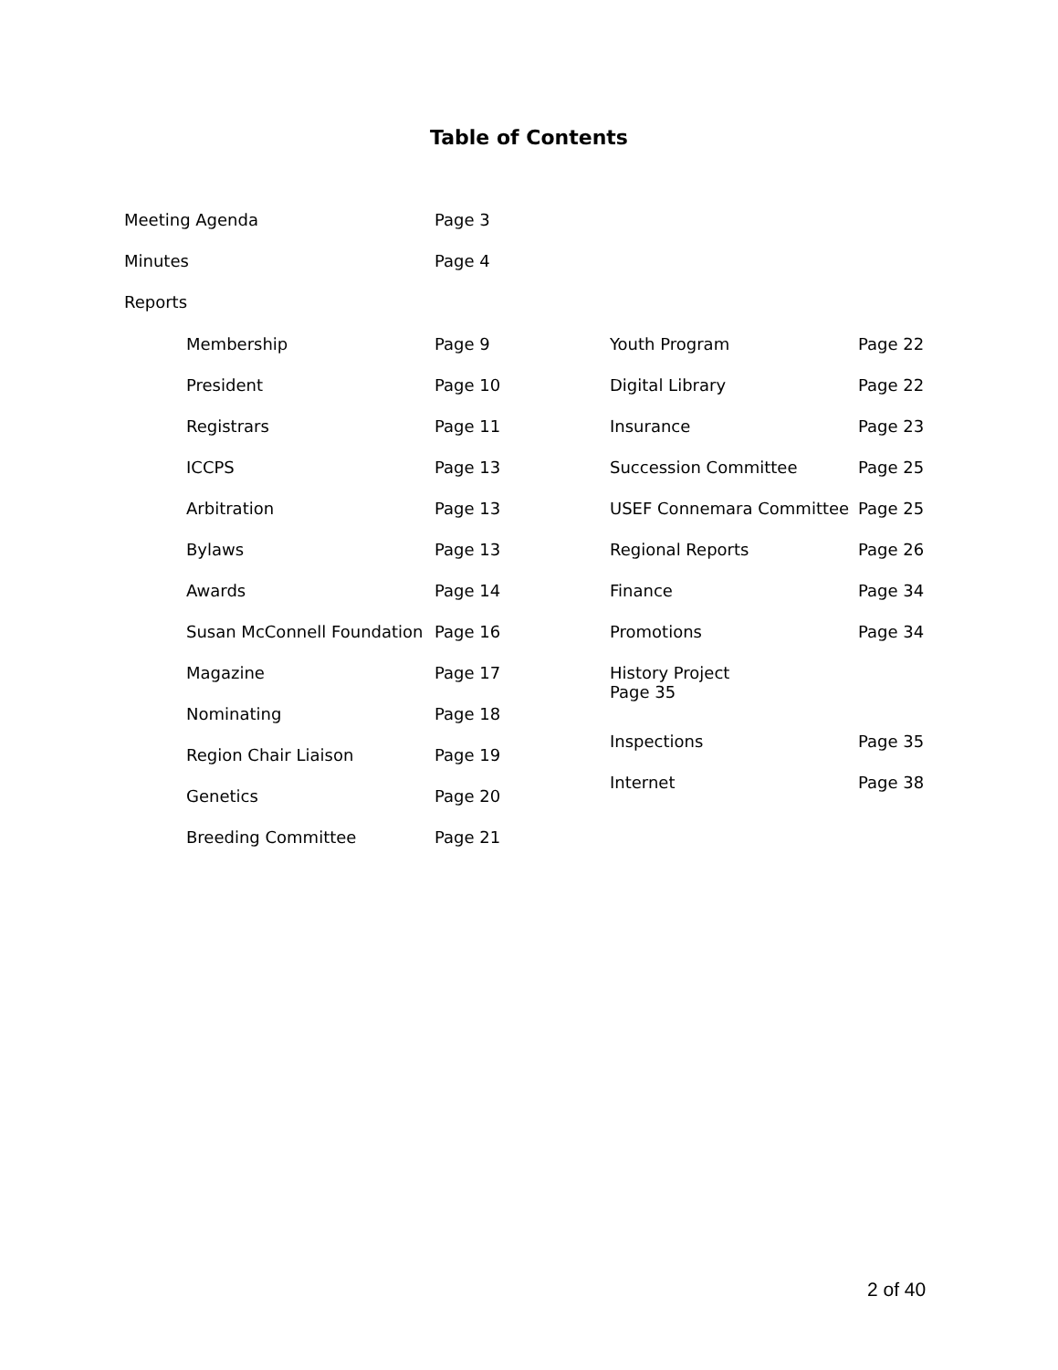Table of Contents
Meeting Agenda Page 3
Minutes Page 4
Reports
Membership Page 9
President Page 10
Registrars Page 11
ICCPS Page 13
Arbitration Page 13
Bylaws Page 13
Awards Page 14
Susan McConnell Foundation Page 16
Magazine Page 17
Nominating Page 18
Region Chair Liaison Page 19
Genetics Page 20
Breeding Committee Page 21
Youth Program Page 22
Digital Library Page 22
Insurance Page 23
Succession Committee Page 25
USEF Connemara Committee Page 25
Regional Reports Page 26
Finance Page 34
Promotions Page 34
History Project
Page 35
Inspections Page 35
Internet Page 38
2 of 40